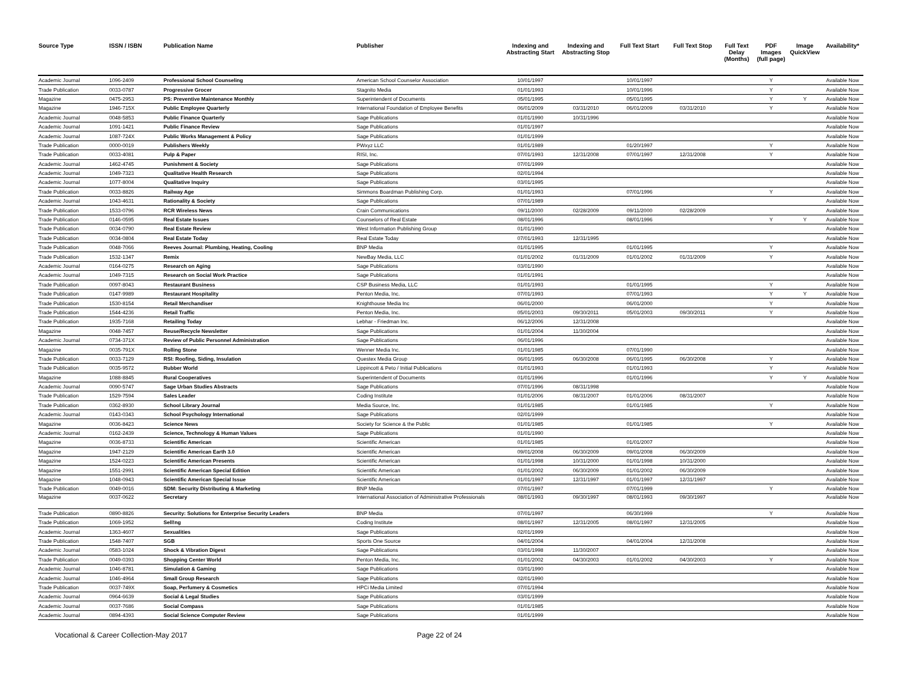| Source Type | ISSN / ISBN | Publication Name | Publisher | Indexing and Abstracting Start | Indexing and Abstracting Stop | Full Text Start | Full Text Stop | Full Text Delay (Months) | PDF Images (full page) | Image QuickView | Availability* |
| --- | --- | --- | --- | --- | --- | --- | --- | --- | --- | --- | --- |
| Academic Journal | 1096-2409 | Professional School Counseling | American School Counselor Association | 10/01/1997 | | 10/01/1997 | | | Y | | Available Now |
| Trade Publication | 0033-0787 | Progressive Grocer | Stagnito Media | 01/01/1993 | | 10/01/1996 | | | Y | | Available Now |
| Magazine | 0475-2953 | PS: Preventive Maintenance Monthly | Superintendent of Documents | 05/01/1995 | | 05/01/1995 | | | Y | Y | Available Now |
| Magazine | 1946-715X | Public Employee Quarterly | International Foundation of Employee Benefits | 06/01/2009 | 03/31/2010 | 06/01/2009 | 03/31/2010 | | Y | | Available Now |
| Academic Journal | 0048-5853 | Public Finance Quarterly | Sage Publications | 01/01/1990 | 10/31/1996 | | | | | | Available Now |
| Academic Journal | 1091-1421 | Public Finance Review | Sage Publications | 01/01/1997 | | | | | | | Available Now |
| Academic Journal | 1087-724X | Public Works Management & Policy | Sage Publications | 01/01/1999 | | | | | | | Available Now |
| Trade Publication | 0000-0019 | Publishers Weekly | PWxyz LLC | 01/01/1989 | | 01/20/1997 | | | Y | | Available Now |
| Trade Publication | 0033-4081 | Pulp & Paper | RISI, Inc. | 07/01/1993 | 12/31/2008 | 07/01/1997 | 12/31/2008 | | Y | | Available Now |
| Academic Journal | 1462-4745 | Punishment & Society | Sage Publications | 07/01/1999 | | | | | | | Available Now |
| Academic Journal | 1049-7323 | Qualitative Health Research | Sage Publications | 02/01/1994 | | | | | | | Available Now |
| Academic Journal | 1077-8004 | Qualitative Inquiry | Sage Publications | 03/01/1995 | | | | | | | Available Now |
| Trade Publication | 0033-8826 | Railway Age | Simmons Boardman Publishing Corp. | 01/01/1993 | | 07/01/1996 | | | Y | | Available Now |
| Academic Journal | 1043-4631 | Rationality & Society | Sage Publications | 07/01/1989 | | | | | | | Available Now |
| Trade Publication | 1533-0796 | RCR Wireless News | Crain Communications | 09/11/2000 | 02/28/2009 | 09/11/2000 | 02/28/2009 | | | | Available Now |
| Trade Publication | 0146-0595 | Real Estate Issues | Counselors of Real Estate | 08/01/1996 | | 08/01/1996 | | | Y | Y | Available Now |
| Trade Publication | 0034-0790 | Real Estate Review | West Information Publishing Group | 01/01/1990 | | | | | | | Available Now |
| Trade Publication | 0034-0804 | Real Estate Today | Real Estate Today | 07/01/1993 | 12/31/1995 | | | | | | Available Now |
| Trade Publication | 0048-7066 | Reeves Journal: Plumbing, Heating, Cooling | BNP Media | 01/01/1995 | | 01/01/1995 | | | Y | | Available Now |
| Trade Publication | 1532-1347 | Remix | NewBay Media, LLC | 01/01/2002 | 01/31/2009 | 01/01/2002 | 01/31/2009 | | Y | | Available Now |
| Academic Journal | 0164-0275 | Research on Aging | Sage Publications | 03/01/1990 | | | | | | | Available Now |
| Academic Journal | 1049-7315 | Research on Social Work Practice | Sage Publications | 01/01/1991 | | | | | | | Available Now |
| Trade Publication | 0097-8043 | Restaurant Business | CSP Business Media, LLC | 01/01/1993 | | 01/01/1995 | | | Y | | Available Now |
| Trade Publication | 0147-9989 | Restaurant Hospitality | Penton Media, Inc. | 07/01/1993 | | 07/01/1993 | | | Y | Y | Available Now |
| Trade Publication | 1530-8154 | Retail Merchandiser | Knighthouse Media Inc | 06/01/2000 | | 06/01/2000 | | | Y | | Available Now |
| Trade Publication | 1544-4236 | Retail Traffic | Penton Media, Inc. | 05/01/2003 | 09/30/2011 | 05/01/2003 | 09/30/2011 | | Y | | Available Now |
| Trade Publication | 1935-7168 | Retailing Today | Lebhar - Friedman Inc. | 06/12/2006 | 12/31/2008 | | | | | | Available Now |
| Magazine | 0048-7457 | Reuse/Recycle Newsletter | Sage Publications | 01/01/2004 | 11/30/2004 | | | | | | Available Now |
| Academic Journal | 0734-371X | Review of Public Personnel Administration | Sage Publications | 06/01/1996 | | | | | | | Available Now |
| Magazine | 0035-791X | Rolling Stone | Wenner Media Inc. | 01/01/1985 | | 07/01/1990 | | | | | Available Now |
| Trade Publication | 0033-7129 | RSI: Roofing, Siding, Insulation | Questex Media Group | 06/01/1995 | 06/30/2008 | 06/01/1995 | 06/30/2008 | | Y | | Available Now |
| Trade Publication | 0035-9572 | Rubber World | Lippincott & Peto / Initial Publications | 01/01/1993 | | 01/01/1993 | | | Y | | Available Now |
| Magazine | 1088-8845 | Rural Cooperatives | Superintendent of Documents | 01/01/1996 | | 01/01/1996 | | | Y | Y | Available Now |
| Academic Journal | 0090-5747 | Sage Urban Studies Abstracts | Sage Publications | 07/01/1996 | 08/31/1998 | | | | | | Available Now |
| Trade Publication | 1529-7594 | Sales Leader | Coding Institute | 01/01/2006 | 08/31/2007 | 01/01/2006 | 08/31/2007 | | | | Available Now |
| Trade Publication | 0362-8930 | School Library Journal | Media Source, Inc. | 01/01/1985 | | 01/01/1985 | | | Y | | Available Now |
| Academic Journal | 0143-0343 | School Psychology International | Sage Publications | 02/01/1999 | | | | | | | Available Now |
| Magazine | 0036-8423 | Science News | Society for Science & the Public | 01/01/1985 | | 01/01/1985 | | | Y | | Available Now |
| Academic Journal | 0162-2439 | Science, Technology & Human Values | Sage Publications | 01/01/1990 | | | | | | | Available Now |
| Magazine | 0036-8733 | Scientific American | Scientific American | 01/01/1985 | | 01/01/2007 | | | | | Available Now |
| Magazine | 1947-2129 | Scientific American Earth 3.0 | Scientific American | 09/01/2008 | 06/30/2009 | 09/01/2008 | 06/30/2009 | | | | Available Now |
| Magazine | 1524-0223 | Scientific American Presents | Scientific American | 01/01/1998 | 10/31/2000 | 01/01/1998 | 10/31/2000 | | | | Available Now |
| Magazine | 1551-2991 | Scientific American Special Edition | Scientific American | 01/01/2002 | 06/30/2009 | 01/01/2002 | 06/30/2009 | | | | Available Now |
| Magazine | 1048-0943 | Scientific American Special Issue | Scientific American | 01/01/1997 | 12/31/1997 | 01/01/1997 | 12/31/1997 | | | | Available Now |
| Trade Publication | 0049-0016 | SDM: Security Distributing & Marketing | BNP Media | 07/01/1997 | | 07/01/1999 | | | Y | | Available Now |
| Magazine | 0037-0622 | Secretary | International Association of Administrative Professionals | 08/01/1993 | 09/30/1997 | 08/01/1993 | 09/30/1997 | | | | Available Now |
| Trade Publication | 0890-8826 | Security: Solutions for Enterprise Security Leaders | BNP Media | 07/01/1997 | | 06/30/1999 | | | Y | | Available Now |
| Trade Publication | 1069-1952 | Sell!ng | Coding Institute | 08/01/1997 | 12/31/2005 | 08/01/1997 | 12/31/2005 | | | | Available Now |
| Academic Journal | 1363-4607 | Sexualities | Sage Publications | 02/01/1999 | | | | | | | Available Now |
| Trade Publication | 1548-7407 | SGB | Sports One Source | 04/01/2004 | | 04/01/2004 | 12/31/2008 | | | | Available Now |
| Academic Journal | 0583-1024 | Shock & Vibration Digest | Sage Publications | 03/01/1998 | 11/30/2007 | | | | | | Available Now |
| Trade Publication | 0049-0393 | Shopping Center World | Penton Media, Inc. | 01/01/2002 | 04/30/2003 | 01/01/2002 | 04/30/2003 | | Y | | Available Now |
| Academic Journal | 1046-8781 | Simulation & Gaming | Sage Publications | 03/01/1990 | | | | | | | Available Now |
| Academic Journal | 1046-4964 | Small Group Research | Sage Publications | 02/01/1990 | | | | | | | Available Now |
| Trade Publication | 0037-749X | Soap, Perfumery & Cosmetics | HPCi Media Limited | 07/01/1994 | | | | | | | Available Now |
| Academic Journal | 0964-6639 | Social & Legal Studies | Sage Publications | 03/01/1999 | | | | | | | Available Now |
| Academic Journal | 0037-7686 | Social Compass | Sage Publications | 01/01/1985 | | | | | | | Available Now |
| Academic Journal | 0894-4393 | Social Science Computer Review | Sage Publications | 01/01/1999 | | | | | | | Available Now |
Vocational & Career Collection-May 2017 Page 22 of 24